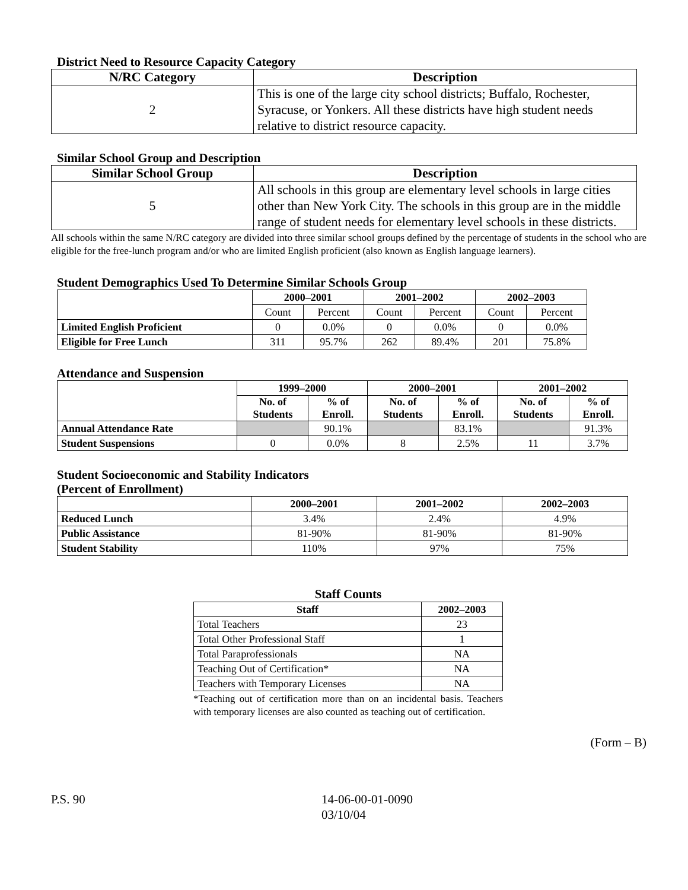District Need to Resource Capacity Category
| N/RC Category | Description |
| --- | --- |
| 2 | This is one of the large city school districts; Buffalo, Rochester, Syracuse, or Yonkers. All these districts have high student needs relative to district resource capacity. |
Similar School Group and Description
| Similar School Group | Description |
| --- | --- |
| 5 | All schools in this group are elementary level schools in large cities other than New York City. The schools in this group are in the middle range of student needs for elementary level schools in these districts. |
All schools within the same N/RC category are divided into three similar school groups defined by the percentage of students in the school who are eligible for the free-lunch program and/or who are limited English proficient (also known as English language learners).
Student Demographics Used To Determine Similar Schools Group
| | 2000–2001 | | 2001–2002 | | 2002–2003 | |
| --- | --- | --- | --- | --- | --- | --- |
| | Count | Percent | Count | Percent | Count | Percent |
| Limited English Proficient | 0 | 0.0% | 0 | 0.0% | 0 | 0.0% |
| Eligible for Free Lunch | 311 | 95.7% | 262 | 89.4% | 201 | 75.8% |
Attendance and Suspension
| | 1999–2000 | | 2000–2001 | | 2001–2002 | |
| --- | --- | --- | --- | --- | --- | --- |
| | No. of Students | % of Enroll. | No. of Students | % of Enroll. | No. of Students | % of Enroll. |
| Annual Attendance Rate | | 90.1% | | 83.1% | | 91.3% |
| Student Suspensions | 0 | 0.0% | 8 | 2.5% | 11 | 3.7% |
Student Socioeconomic and Stability Indicators
(Percent of Enrollment)
| | 2000–2001 | 2001–2002 | 2002–2003 |
| --- | --- | --- | --- |
| Reduced Lunch | 3.4% | 2.4% | 4.9% |
| Public Assistance | 81-90% | 81-90% | 81-90% |
| Student Stability | 110% | 97% | 75% |
Staff Counts
| Staff | 2002–2003 |
| --- | --- |
| Total Teachers | 23 |
| Total Other Professional Staff | 1 |
| Total Paraprofessionals | NA |
| Teaching Out of Certification* | NA |
| Teachers with Temporary Licenses | NA |
*Teaching out of certification more than on an incidental basis. Teachers with temporary licenses are also counted as teaching out of certification.
(Form – B)
P.S. 90 14-06-00-01-0090
03/10/04